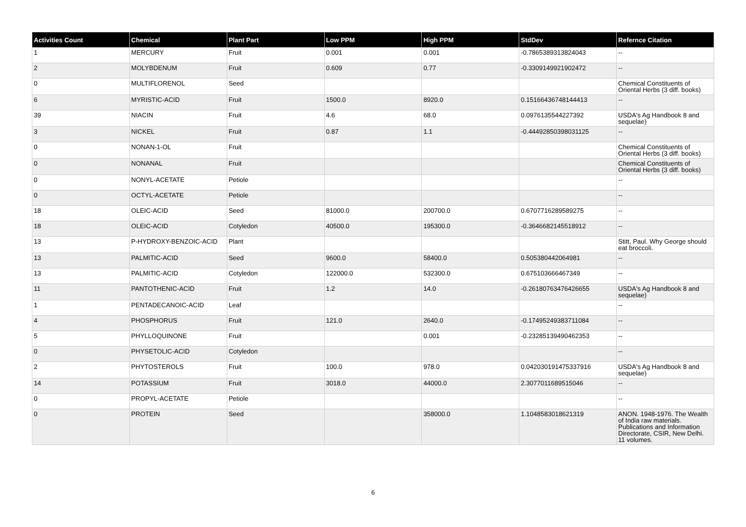| Activities Count | Chemical | Plant Part | Low PPM | High PPM | StdDev | Refernce Citation |
| --- | --- | --- | --- | --- | --- | --- |
| 1 | MERCURY | Fruit | 0.001 | 0.001 | -0.7865389313824043 | -- |
| 2 | MOLYBDENUM | Fruit | 0.609 | 0.77 | -0.3309149921902472 | -- |
| 0 | MULTIFLORENOL | Seed | | | | Chemical Constituents of Oriental Herbs (3 diff. books) |
| 6 | MYRISTIC-ACID | Fruit | 1500.0 | 8920.0 | 0.15166436748144413 | -- |
| 39 | NIACIN | Fruit | 4.6 | 68.0 | 0.0976135544227392 | USDA's Ag Handbook 8 and sequelae) |
| 3 | NICKEL | Fruit | 0.87 | 1.1 | -0.44492850398031125 | -- |
| 0 | NONAN-1-OL | Fruit | | | | Chemical Constituents of Oriental Herbs (3 diff. books) |
| 0 | NONANAL | Fruit | | | | Chemical Constituents of Oriental Herbs (3 diff. books) |
| 0 | NONYL-ACETATE | Petiole | | | | -- |
| 0 | OCTYL-ACETATE | Petiole | | | | -- |
| 18 | OLEIC-ACID | Seed | 81000.0 | 200700.0 | 0.6707716289589275 | -- |
| 18 | OLEIC-ACID | Cotyledon | 40500.0 | 195300.0 | -0.3646682145518912 | -- |
| 13 | P-HYDROXY-BENZOIC-ACID | Plant | | | | Stitt, Paul. Why George should eat broccoli. |
| 13 | PALMITIC-ACID | Seed | 9600.0 | 58400.0 | 0.505380442064981 | -- |
| 13 | PALMITIC-ACID | Cotyledon | 122000.0 | 532300.0 | 0.675103666467349 | -- |
| 11 | PANTOTHENIC-ACID | Fruit | 1.2 | 14.0 | -0.26180763476426655 | USDA's Ag Handbook 8 and sequelae) |
| 1 | PENTADECANOIC-ACID | Leaf | | | | -- |
| 4 | PHOSPHORUS | Fruit | 121.0 | 2640.0 | -0.17495249383711084 | -- |
| 5 | PHYLLOQUINONE | Fruit | | 0.001 | -0.23285139490462353 | -- |
| 0 | PHYSETOLIC-ACID | Cotyledon | | | | -- |
| 2 | PHYTOSTEROLS | Fruit | 100.0 | 978.0 | 0.042030191475337916 | USDA's Ag Handbook 8 and sequelae) |
| 14 | POTASSIUM | Fruit | 3018.0 | 44000.0 | 2.3077011689515046 | -- |
| 0 | PROPYL-ACETATE | Petiole | | | | -- |
| 0 | PROTEIN | Seed | | 358000.0 | 1.1048583018621319 | ANON. 1948-1976. The Wealth of India raw materials. Publications and Information Directorate, CSIR, New Delhi. 11 volumes. |
6